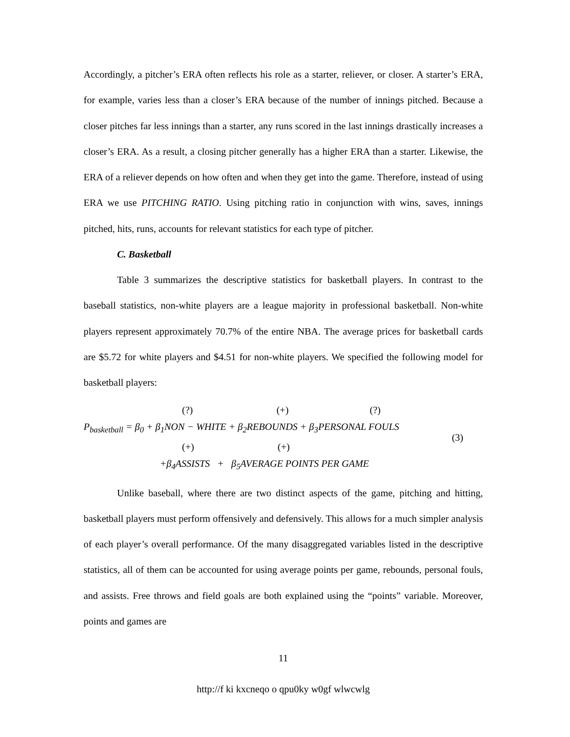Accordingly, a pitcher’s ERA often reflects his role as a starter, reliever, or closer. A starter’s ERA, for example, varies less than a closer’s ERA because of the number of innings pitched. Because a closer pitches far less innings than a starter, any runs scored in the last innings drastically increases a closer’s ERA. As a result, a closing pitcher generally has a higher ERA than a starter. Likewise, the ERA of a reliever depends on how often and when they get into the game. Therefore, instead of using ERA we use PITCHING RATIO. Using pitching ratio in conjunction with wins, saves, innings pitched, hits, runs, accounts for relevant statistics for each type of pitcher.
C. Basketball
Table 3 summarizes the descriptive statistics for basketball players. In contrast to the baseball statistics, non-white players are a league majority in professional basketball. Non-white players represent approximately 70.7% of the entire NBA. The average prices for basketball cards are $5.72 for white players and $4.51 for non-white players. We specified the following model for basketball players:
(?) (+) (?)
P<sub>basketball</sub> = β<sub>0</sub> + β<sub>1</sub>NON − WHITE + β<sub>2</sub>REBOUNDS + β<sub>3</sub>PERSONAL FOULS
(+) (+)
+β<sub>4</sub>ASSISTS + β<sub>5</sub>AVERAGE POINTS PER GAME
(3)
Unlike baseball, where there are two distinct aspects of the game, pitching and hitting, basketball players must perform offensively and defensively. This allows for a much simpler analysis of each player’s overall performance. Of the many disaggregated variables listed in the descriptive statistics, all of them can be accounted for using average points per game, rebounds, personal fouls, and assists. Free throws and field goals are both explained using the “points” variable. Moreover, points and games are
11
http://f ki kxcneqo o qpu0ky w0gf wlwcwlg